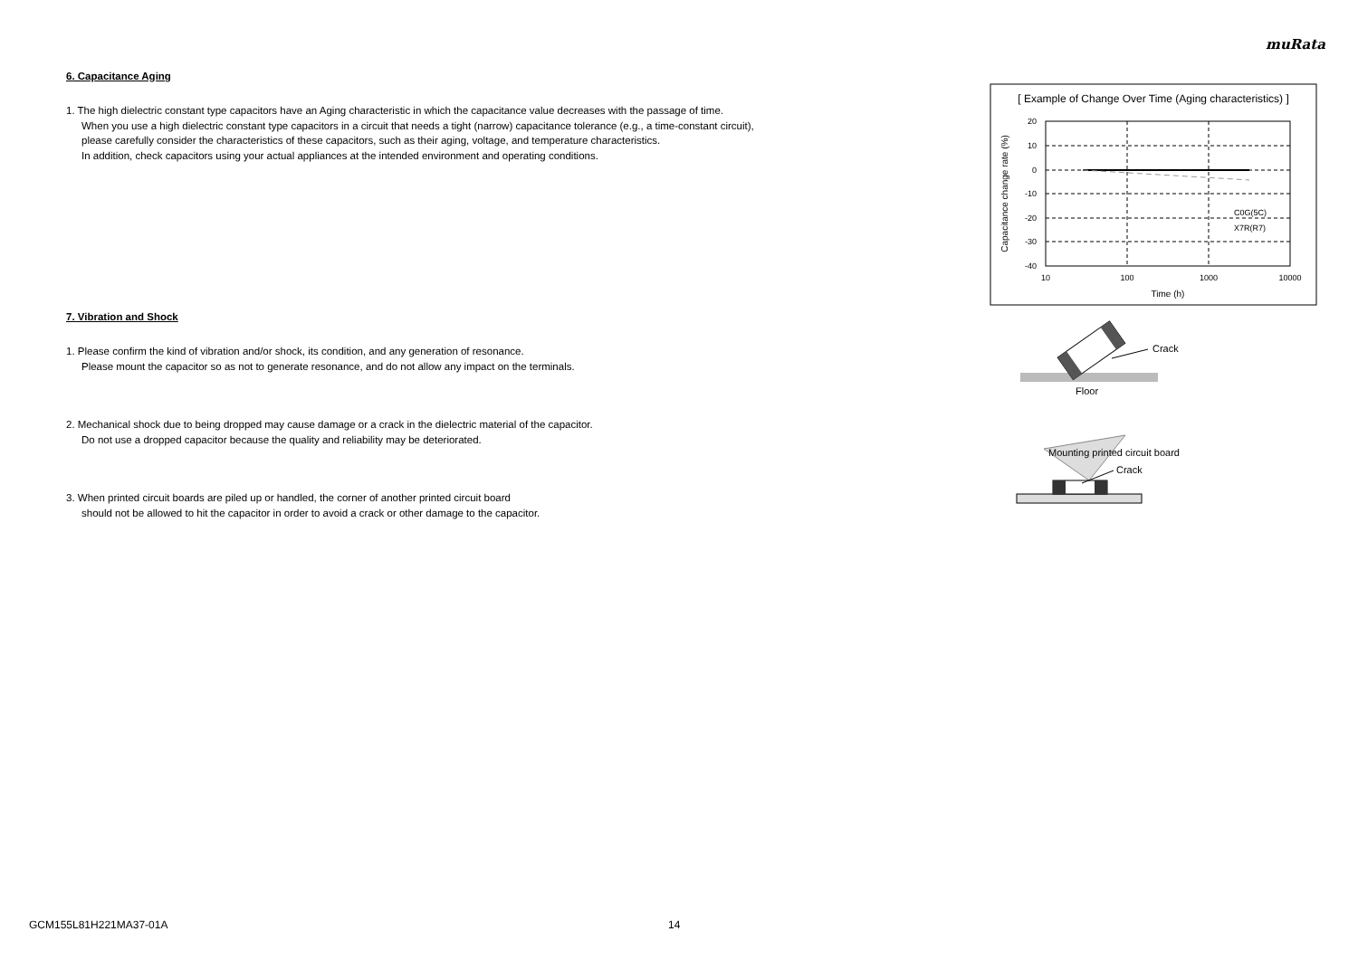muRata
6. Capacitance Aging
1. The high dielectric constant type capacitors have an Aging characteristic in which the capacitance value decreases with the passage of time.
When you use a high dielectric constant type capacitors in a circuit that needs a tight (narrow) capacitance tolerance (e.g., a time-constant circuit),
please carefully consider the characteristics of these capacitors, such as their aging, voltage, and temperature characteristics.
In addition, check capacitors using your actual appliances at the intended environment and operating conditions.
7. Vibration and Shock
1. Please confirm the kind of vibration and/or shock, its condition, and any generation of resonance.
Please mount the capacitor so as not to generate resonance, and do not allow any impact on the terminals.
2. Mechanical shock due to being dropped may cause damage or a crack in the dielectric material of the capacitor.
Do not use a dropped capacitor because the quality and reliability may be deteriorated.
3. When printed circuit boards are piled up or handled, the corner of another printed circuit board
should not be allowed to hit the capacitor in order to avoid a crack or other damage to the capacitor.
[ Example of Change Over Time (Aging characteristics) ]
C0G(5C)
X7R(R7)
20
10
0
-10
-20
-30
-40
10
100
1000
10000
Time (h)
Capacitance change rate (%)
Crack
Floor
Mounting printed circuit board
Crack
GCM155L81H221MA37-01A 14